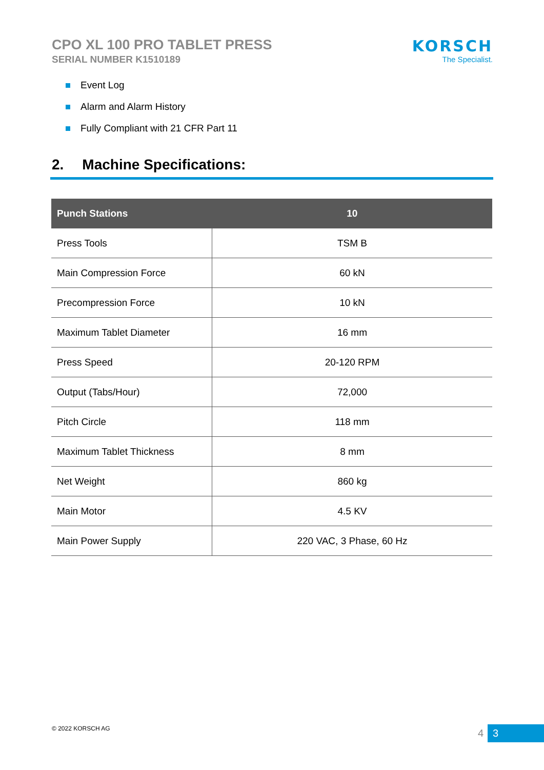CPO XL 100 PRO TABLET PRESS
SERIAL NUMBER K1510189
KORSCH
The Specialist.
Event Log
Alarm and Alarm History
Fully Compliant with 21 CFR Part 11
2. Machine Specifications:
| Punch Stations | 10 |
| --- | --- |
| Press Tools | TSM B |
| Main Compression Force | 60 kN |
| Precompression Force | 10 kN |
| Maximum Tablet Diameter | 16 mm |
| Press Speed | 20-120 RPM |
| Output (Tabs/Hour) | 72,000 |
| Pitch Circle | 118 mm |
| Maximum Tablet Thickness | 8 mm |
| Net Weight | 860 kg |
| Main Motor | 4.5 KV |
| Main Power Supply | 220 VAC, 3 Phase, 60 Hz |
© 2022 KORSCH AG
4 3